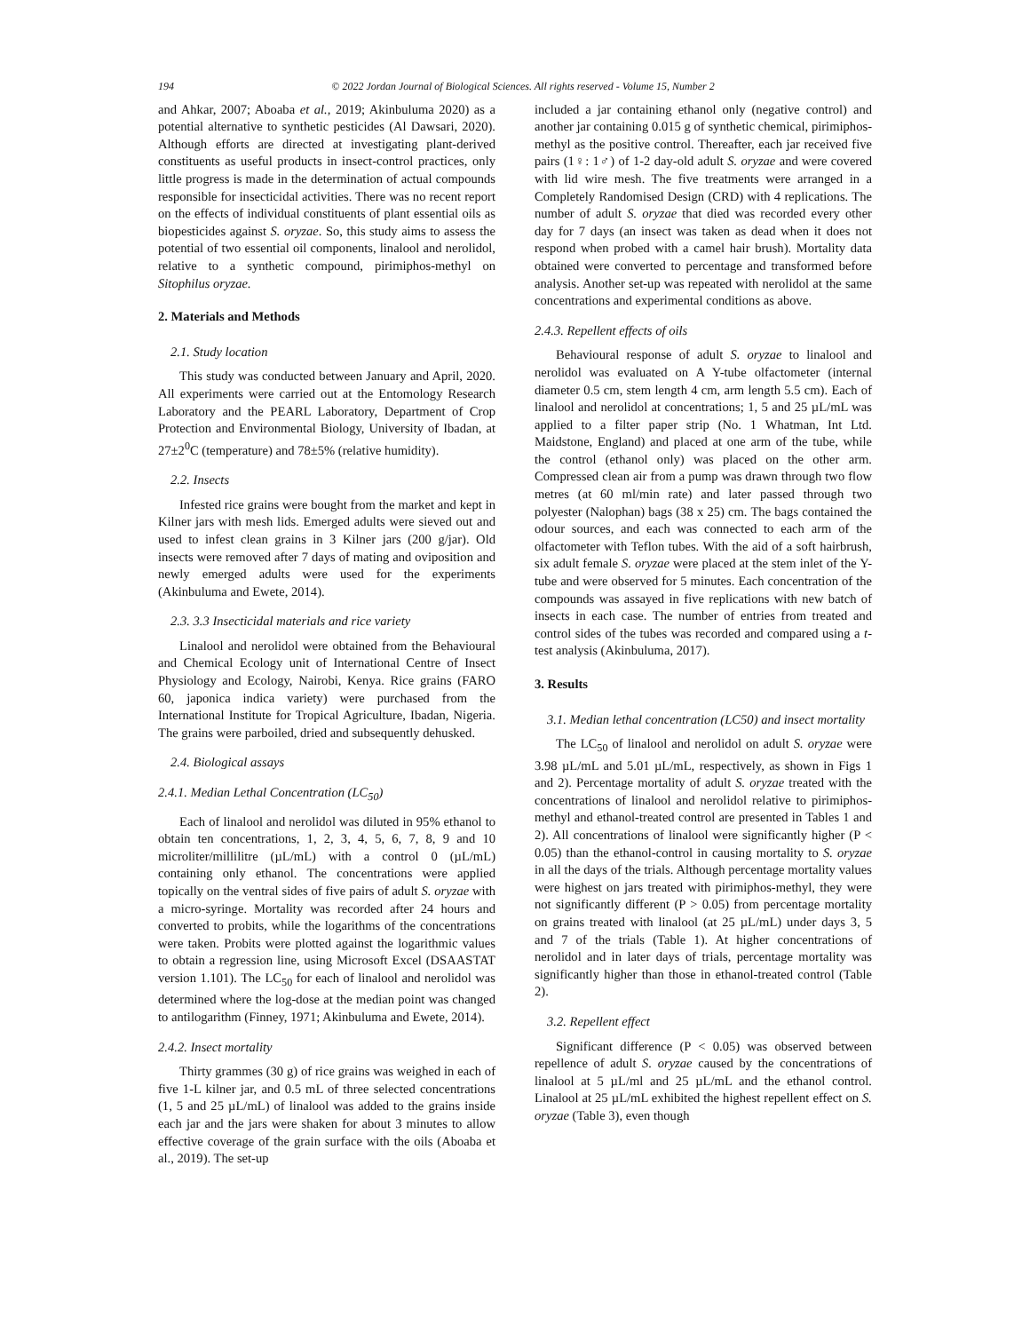194 © 2022 Jordan Journal of Biological Sciences. All rights reserved - Volume 15, Number 2
and Ahkar, 2007; Aboaba et al., 2019; Akinbuluma 2020) as a potential alternative to synthetic pesticides (Al Dawsari, 2020). Although efforts are directed at investigating plant-derived constituents as useful products in insect-control practices, only little progress is made in the determination of actual compounds responsible for insecticidal activities. There was no recent report on the effects of individual constituents of plant essential oils as biopesticides against S. oryzae. So, this study aims to assess the potential of two essential oil components, linalool and nerolidol, relative to a synthetic compound, pirimiphos-methyl on Sitophilus oryzae.
2. Materials and Methods
2.1. Study location
This study was conducted between January and April, 2020. All experiments were carried out at the Entomology Research Laboratory and the PEARL Laboratory, Department of Crop Protection and Environmental Biology, University of Ibadan, at 27±2<sup>0</sup>C (temperature) and 78±5% (relative humidity).
2.2. Insects
Infested rice grains were bought from the market and kept in Kilner jars with mesh lids. Emerged adults were sieved out and used to infest clean grains in 3 Kilner jars (200 g/jar). Old insects were removed after 7 days of mating and oviposition and newly emerged adults were used for the experiments (Akinbuluma and Ewete, 2014).
2.3. 3.3 Insecticidal materials and rice variety
Linalool and nerolidol were obtained from the Behavioural and Chemical Ecology unit of International Centre of Insect Physiology and Ecology, Nairobi, Kenya. Rice grains (FARO 60, japonica indica variety) were purchased from the International Institute for Tropical Agriculture, Ibadan, Nigeria. The grains were parboiled, dried and subsequently dehusked.
2.4. Biological assays
2.4.1. Median Lethal Concentration (LC<sub>50</sub>)
Each of linalool and nerolidol was diluted in 95% ethanol to obtain ten concentrations, 1, 2, 3, 4, 5, 6, 7, 8, 9 and 10 microliter/millilitre (µL/mL) with a control 0 (µL/mL) containing only ethanol. The concentrations were applied topically on the ventral sides of five pairs of adult S. oryzae with a micro-syringe. Mortality was recorded after 24 hours and converted to probits, while the logarithms of the concentrations were taken. Probits were plotted against the logarithmic values to obtain a regression line, using Microsoft Excel (DSAASTAT version 1.101). The LC<sub>50</sub> for each of linalool and nerolidol was determined where the log-dose at the median point was changed to antilogarithm (Finney, 1971; Akinbuluma and Ewete, 2014).
2.4.2. Insect mortality
Thirty grammes (30 g) of rice grains was weighed in each of five 1-L kilner jar, and 0.5 mL of three selected concentrations (1, 5 and 25 µL/mL) of linalool was added to the grains inside each jar and the jars were shaken for about 3 minutes to allow effective coverage of the grain surface with the oils (Aboaba et al., 2019). The set-up
included a jar containing ethanol only (negative control) and another jar containing 0.015 g of synthetic chemical, pirimiphos-methyl as the positive control. Thereafter, each jar received five pairs (1♀: 1♂) of 1-2 day-old adult S. oryzae and were covered with lid wire mesh. The five treatments were arranged in a Completely Randomised Design (CRD) with 4 replications. The number of adult S. oryzae that died was recorded every other day for 7 days (an insect was taken as dead when it does not respond when probed with a camel hair brush). Mortality data obtained were converted to percentage and transformed before analysis. Another set-up was repeated with nerolidol at the same concentrations and experimental conditions as above.
2.4.3. Repellent effects of oils
Behavioural response of adult S. oryzae to linalool and nerolidol was evaluated on A Y-tube olfactometer (internal diameter 0.5 cm, stem length 4 cm, arm length 5.5 cm). Each of linalool and nerolidol at concentrations; 1, 5 and 25 µL/mL was applied to a filter paper strip (No. 1 Whatman, Int Ltd. Maidstone, England) and placed at one arm of the tube, while the control (ethanol only) was placed on the other arm. Compressed clean air from a pump was drawn through two flow metres (at 60 ml/min rate) and later passed through two polyester (Nalophan) bags (38 x 25) cm. The bags contained the odour sources, and each was connected to each arm of the olfactometer with Teflon tubes. With the aid of a soft hairbrush, six adult female S. oryzae were placed at the stem inlet of the Y-tube and were observed for 5 minutes. Each concentration of the compounds was assayed in five replications with new batch of insects in each case. The number of entries from treated and control sides of the tubes was recorded and compared using a t-test analysis (Akinbuluma, 2017).
3. Results
3.1. Median lethal concentration (LC50) and insect mortality
The LC<sub>50</sub> of linalool and nerolidol on adult S. oryzae were 3.98 µL/mL and 5.01 µL/mL, respectively, as shown in Figs 1 and 2). Percentage mortality of adult S. oryzae treated with the concentrations of linalool and nerolidol relative to pirimiphos-methyl and ethanol-treated control are presented in Tables 1 and 2). All concentrations of linalool were significantly higher (P < 0.05) than the ethanol-control in causing mortality to S. oryzae in all the days of the trials. Although percentage mortality values were highest on jars treated with pirimiphos-methyl, they were not significantly different (P > 0.05) from percentage mortality on grains treated with linalool (at 25 µL/mL) under days 3, 5 and 7 of the trials (Table 1). At higher concentrations of nerolidol and in later days of trials, percentage mortality was significantly higher than those in ethanol-treated control (Table 2).
3.2. Repellent effect
Significant difference (P < 0.05) was observed between repellence of adult S. oryzae caused by the concentrations of linalool at 5 µL/ml and 25 µL/mL and the ethanol control. Linalool at 25 µL/mL exhibited the highest repellent effect on S. oryzae (Table 3), even though